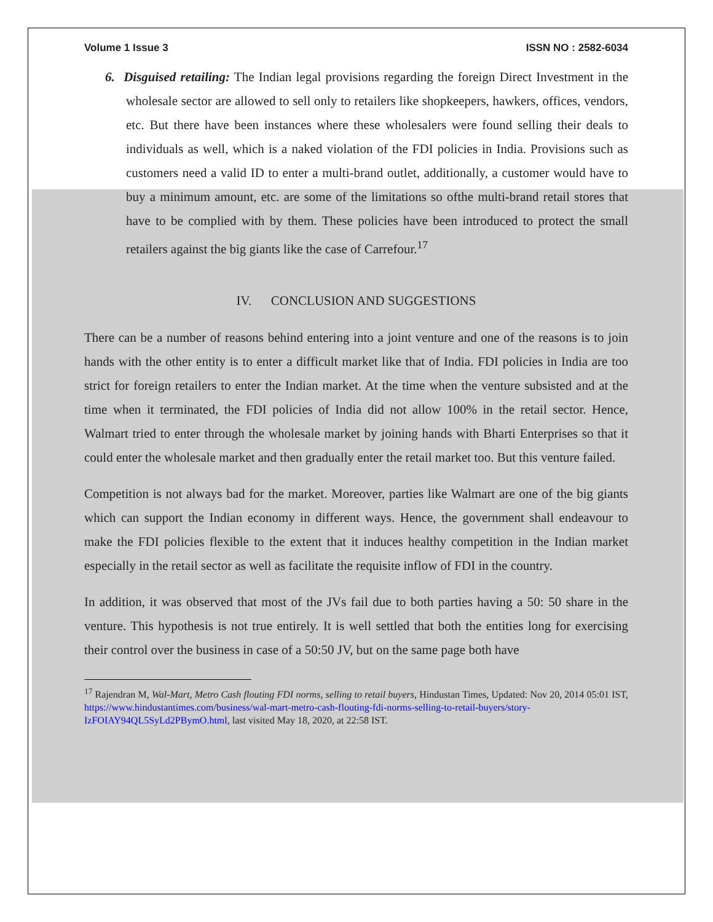Volume 1 Issue 3 ISSN NO : 2582-6034
6. Disguised retailing: The Indian legal provisions regarding the foreign Direct Investment in the wholesale sector are allowed to sell only to retailers like shopkeepers, hawkers, offices, vendors, etc. But there have been instances where these wholesalers were found selling their deals to individuals as well, which is a naked violation of the FDI policies in India. Provisions such as customers need a valid ID to enter a multi-brand outlet, additionally, a customer would have to buy a minimum amount, etc. are some of the limitations so ofthe multi-brand retail stores that have to be complied with by them. These policies have been introduced to protect the small retailers against the big giants like the case of Carrefour.<sup>17</sup>
IV. CONCLUSION AND SUGGESTIONS
There can be a number of reasons behind entering into a joint venture and one of the reasons is to join hands with the other entity is to enter a difficult market like that of India. FDI policies in India are too strict for foreign retailers to enter the Indian market. At the time when the venture subsisted and at the time when it terminated, the FDI policies of India did not allow 100% in the retail sector. Hence, Walmart tried to enter through the wholesale market by joining hands with Bharti Enterprises so that it could enter the wholesale market and then gradually enter the retail market too. But this venture failed.
Competition is not always bad for the market. Moreover, parties like Walmart are one of the big giants which can support the Indian economy in different ways. Hence, the government shall endeavour to make the FDI policies flexible to the extent that it induces healthy competition in the Indian market especially in the retail sector as well as facilitate the requisite inflow of FDI in the country.
In addition, it was observed that most of the JVs fail due to both parties having a 50: 50 share in the venture. This hypothesis is not true entirely. It is well settled that both the entities long for exercising their control over the business in case of a 50:50 JV, but on the same page both have
<sup>17</sup> Rajendran M, Wal-Mart, Metro Cash flouting FDI norms, selling to retail buyers, Hindustan Times, Updated: Nov 20, 2014 05:01 IST, https://www.hindustantimes.com/business/wal-mart-metro-cash-flouting-fdi-norms-selling-to-retail-buyers/story-IzFOIAY94QL5SyLd2PBymO.html, last visited May 18, 2020, at 22:58 IST.